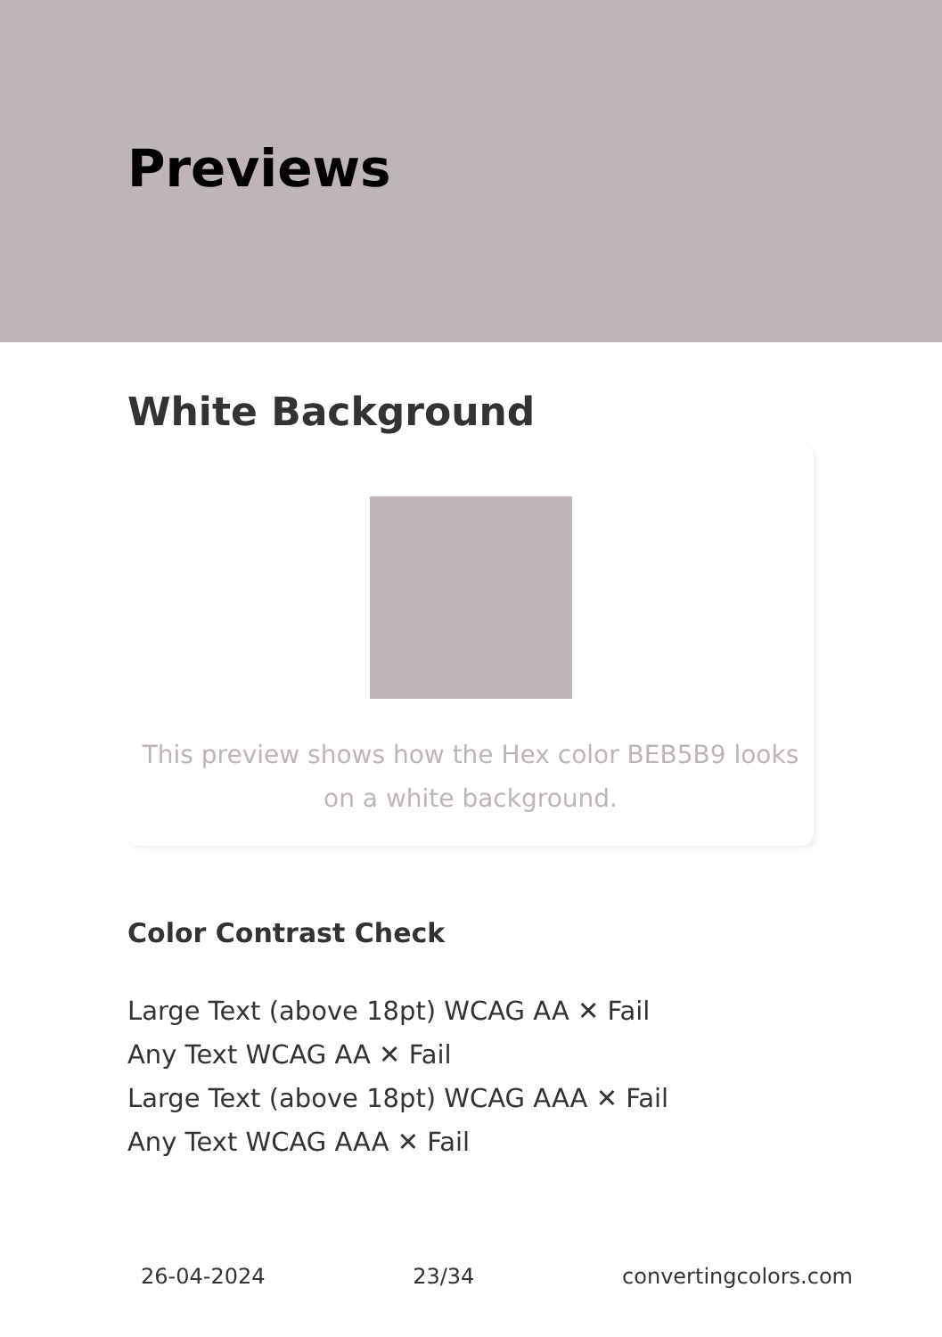Previews
White Background
This preview shows how the Hex color BEB5B9 looks on a white background.
Color Contrast Check
Large Text (above 18pt) WCAG AA ✕ Fail
Any Text WCAG AA ✕ Fail
Large Text (above 18pt) WCAG AAA ✕ Fail
Any Text WCAG AAA ✕ Fail
26-04-2024 23/34 convertingcolors.com